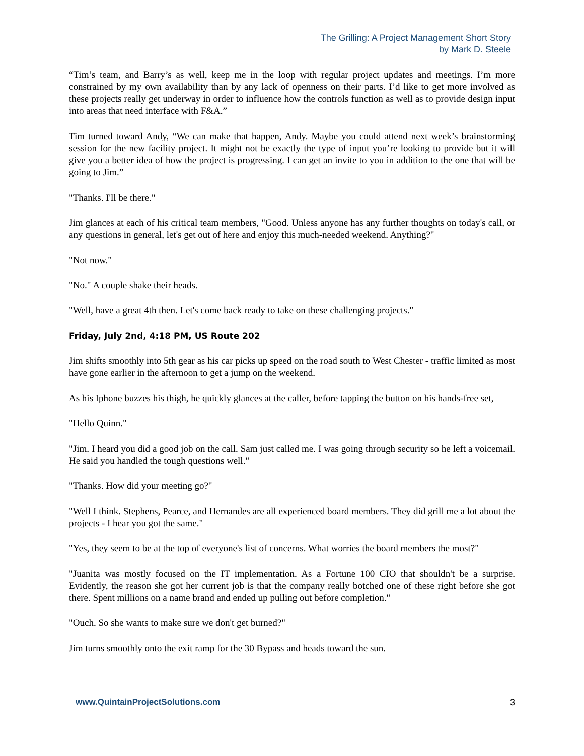The Grilling: A Project Management Short Story
by Mark D. Steele
“Tim’s team, and Barry’s as well, keep me in the loop with regular project updates and meetings. I’m more constrained by my own availability than by any lack of openness on their parts. I’d like to get more involved as these projects really get underway in order to influence how the controls function as well as to provide design input into areas that need interface with F&A.”
Tim turned toward Andy, “We can make that happen, Andy. Maybe you could attend next week’s brainstorming session for the new facility project. It might not be exactly the type of input you’re looking to provide but it will give you a better idea of how the project is progressing. I can get an invite to you in addition to the one that will be going to Jim.”
"Thanks. I'll be there."
Jim glances at each of his critical team members, "Good. Unless anyone has any further thoughts on today's call, or any questions in general, let's get out of here and enjoy this much-needed weekend. Anything?"
"Not now."
"No." A couple shake their heads.
"Well, have a great 4th then. Let's come back ready to take on these challenging projects."
Friday, July 2nd, 4:18 PM, US Route 202
Jim shifts smoothly into 5th gear as his car picks up speed on the road south to West Chester - traffic limited as most have gone earlier in the afternoon to get a jump on the weekend.
As his Iphone buzzes his thigh, he quickly glances at the caller, before tapping the button on his hands-free set,
"Hello Quinn."
"Jim. I heard you did a good job on the call. Sam just called me. I was going through security so he left a voicemail. He said you handled the tough questions well."
"Thanks. How did your meeting go?"
"Well I think. Stephens, Pearce, and Hernandes are all experienced board members. They did grill me a lot about the projects - I hear you got the same."
"Yes, they seem to be at the top of everyone's list of concerns. What worries the board members the most?"
"Juanita was mostly focused on the IT implementation. As a Fortune 100 CIO that shouldn't be a surprise. Evidently, the reason she got her current job is that the company really botched one of these right before she got there. Spent millions on a name brand and ended up pulling out before completion."
"Ouch. So she wants to make sure we don't get burned?"
Jim turns smoothly onto the exit ramp for the 30 Bypass and heads toward the sun.
www.QuintainProjectSolutions.com 3